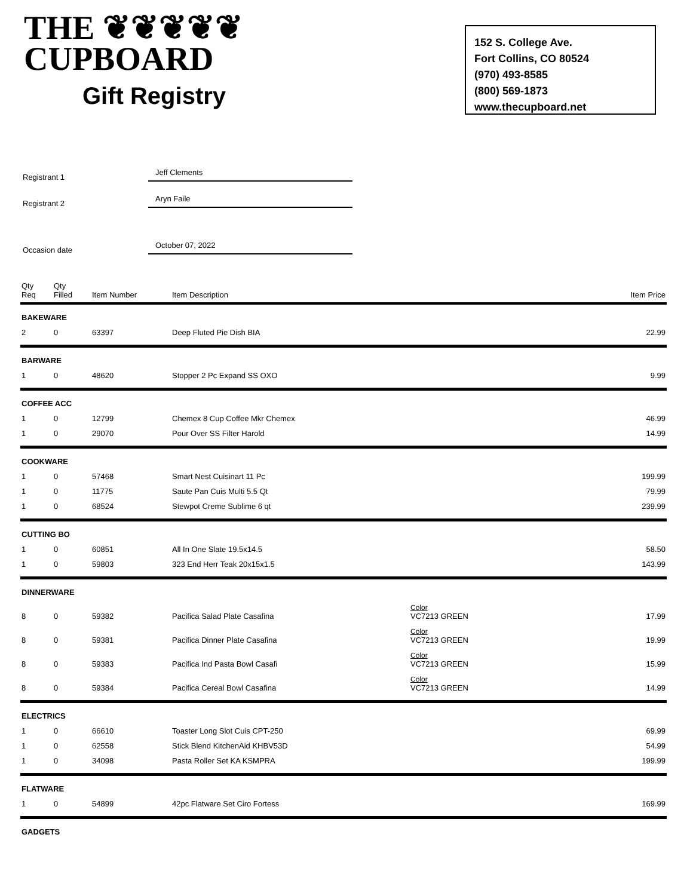THE ❦❦❦❦❦
CUPBOARD
Gift Registry
152 S. College Ave.
Fort Collins, CO 80524
(970) 493-8585
(800) 569-1873
www.thecupboard.net
Registrant 1
Jeff Clements
Registrant 2
Aryn Faile
Occasion date
October 07, 2022
| Qty Req | Qty Filled | Item Number | Item Description | | Item Price |
| --- | --- | --- | --- | --- | --- |
| BAKEWARE | | | | | |
| 2 | 0 | 63397 | Deep Fluted Pie Dish BIA | | 22.99 |
| BARWARE | | | | | |
| 1 | 0 | 48620 | Stopper 2 Pc Expand SS OXO | | 9.99 |
| COFFEE ACC | | | | | |
| 1 | 0 | 12799 | Chemex 8 Cup Coffee Mkr Chemex | | 46.99 |
| 1 | 0 | 29070 | Pour Over SS Filter Harold | | 14.99 |
| COOKWARE | | | | | |
| 1 | 0 | 57468 | Smart Nest Cuisinart 11 Pc | | 199.99 |
| 1 | 0 | 11775 | Saute Pan Cuis Multi 5.5 Qt | | 79.99 |
| 1 | 0 | 68524 | Stewpot Creme Sublime 6 qt | | 239.99 |
| CUTTING BO | | | | | |
| 1 | 0 | 60851 | All In One Slate 19.5x14.5 | | 58.50 |
| 1 | 0 | 59803 | 323 End Herr Teak 20x15x1.5 | | 143.99 |
| DINNERWARE | | | | | |
| 8 | 0 | 59382 | Pacifica Salad Plate Casafina | Color VC7213 GREEN | 17.99 |
| 8 | 0 | 59381 | Pacifica Dinner Plate Casafina | Color VC7213 GREEN | 19.99 |
| 8 | 0 | 59383 | Pacifica Ind Pasta Bowl Casafi | Color VC7213 GREEN | 15.99 |
| 8 | 0 | 59384 | Pacifica Cereal Bowl Casafina | Color VC7213 GREEN | 14.99 |
| ELECTRICS | | | | | |
| 1 | 0 | 66610 | Toaster Long Slot Cuis CPT-250 | | 69.99 |
| 1 | 0 | 62558 | Stick Blend KitchenAid KHBV53D | | 54.99 |
| 1 | 0 | 34098 | Pasta Roller Set KA KSMPRA | | 199.99 |
| FLATWARE | | | | | |
| 1 | 0 | 54899 | 42pc Flatware Set Ciro Fortess | | 169.99 |
| GADGETS | | | | | |